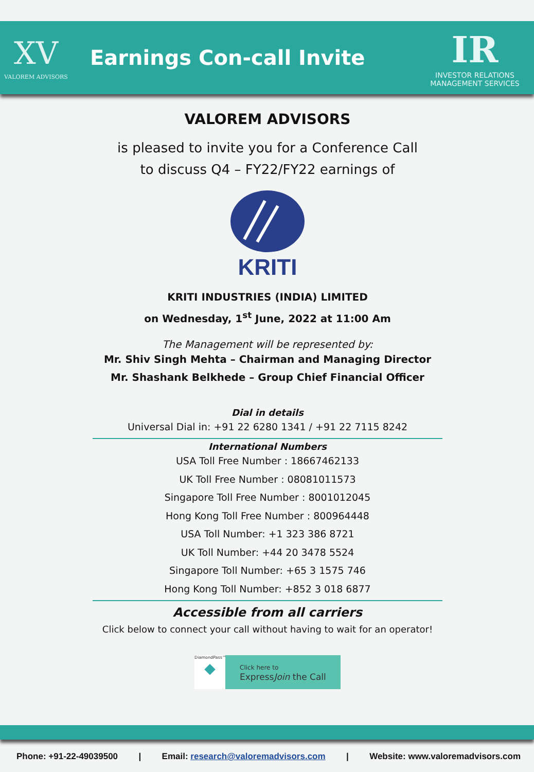XV
VALOREM ADVISORS
Earnings Con-call Invite
IR
INVESTOR RELATIONS
MANAGEMENT SERVICES
VALOREM ADVISORS
is pleased to invite you for a Conference Call
to discuss Q4 – FY22/FY22 earnings of
KRITI
KRITI INDUSTRIES (INDIA) LIMITED
on Wednesday, 1<sup>st</sup> June, 2022 at 11:00 Am
The Management will be represented by:
Mr. Shiv Singh Mehta – Chairman and Managing Director
Mr. Shashank Belkhede – Group Chief Financial Officer
Dial in details
Universal Dial in: +91 22 6280 1341 / +91 22 7115 8242
International Numbers
USA Toll Free Number : 18667462133
UK Toll Free Number : 08081011573
Singapore Toll Free Number : 8001012045
Hong Kong Toll Free Number : 800964448
USA Toll Number: +1 323 386 8721
UK Toll Number: +44 20 3478 5524
Singapore Toll Number: +65 3 1575 746
Hong Kong Toll Number: +852 3 018 6877
Accessible from all carriers
Click below to connect your call without having to wait for an operator!
DiamondPass™
◆
Click here to
ExpressJoin the Call
Phone: +91-22-49039500 | Email: research@valoremadvisors.com | Website: www.valoremadvisors.com